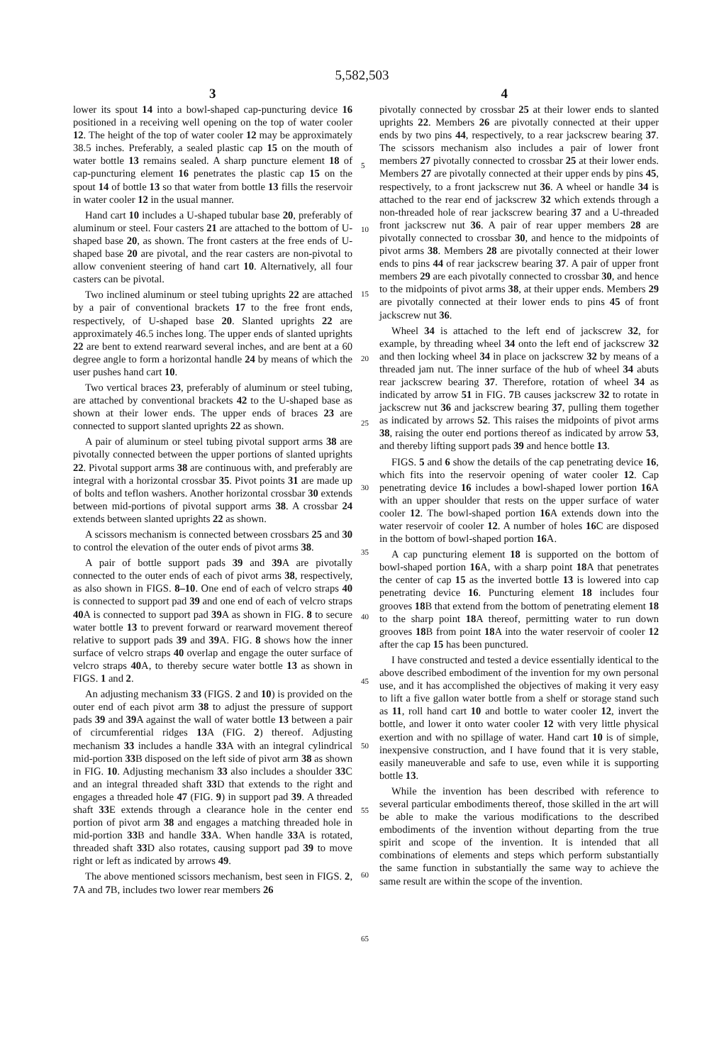5,582,503
3 4
lower its spout 14 into a bowl-shaped cap-puncturing device 16 positioned in a receiving well opening on the top of water cooler 12. The height of the top of water cooler 12 may be approximately 38.5 inches. Preferably, a sealed plastic cap 15 on the mouth of water bottle 13 remains sealed. A sharp puncture element 18 of cap-puncturing element 16 penetrates the plastic cap 15 on the spout 14 of bottle 13 so that water from bottle 13 fills the reservoir in water cooler 12 in the usual manner.
Hand cart 10 includes a U-shaped tubular base 20, preferably of aluminum or steel. Four casters 21 are attached to the bottom of U-shaped base 20, as shown. The front casters at the free ends of U-shaped base 20 are pivotal, and the rear casters are non-pivotal to allow convenient steering of hand cart 10. Alternatively, all four casters can be pivotal.
Two inclined aluminum or steel tubing uprights 22 are attached by a pair of conventional brackets 17 to the free front ends, respectively, of U-shaped base 20. Slanted uprights 22 are approximately 46.5 inches long. The upper ends of slanted uprights 22 are bent to extend rearward several inches, and are bent at a 60 degree angle to form a horizontal handle 24 by means of which the user pushes hand cart 10.
Two vertical braces 23, preferably of aluminum or steel tubing, are attached by conventional brackets 42 to the U-shaped base as shown at their lower ends. The upper ends of braces 23 are connected to support slanted uprights 22 as shown.
A pair of aluminum or steel tubing pivotal support arms 38 are pivotally connected between the upper portions of slanted uprights 22. Pivotal support arms 38 are continuous with, and preferably are integral with a horizontal crossbar 35. Pivot points 31 are made up of bolts and teflon washers. Another horizontal crossbar 30 extends between mid-portions of pivotal support arms 38. A crossbar 24 extends between slanted uprights 22 as shown.
A scissors mechanism is connected between crossbars 25 and 30 to control the elevation of the outer ends of pivot arms 38.
A pair of bottle support pads 39 and 39 A are pivotally connected to the outer ends of each of pivot arms 38, respectively, as also shown in FIGS. 8–10. One end of each of velcro straps 40 is connected to support pad 39 and one end of each of velcro straps 40 A is connected to support pad 39 A as shown in FIG. 8 to secure water bottle 13 to prevent forward or rearward movement thereof relative to support pads 39 and 39 A. FIG. 8 shows how the inner surface of velcro straps 40 overlap and engage the outer surface of velcro straps 40 A, to thereby secure water bottle 13 as shown in FIGS. 1 and 2.
An adjusting mechanism 33 (FIGS. 2 and 10) is provided on the outer end of each pivot arm 38 to adjust the pressure of support pads 39 and 39 A against the wall of water bottle 13 between a pair of circumferential ridges 13 A (FIG. 2) thereof. Adjusting mechanism 33 includes a handle 33 A with an integral cylindrical mid-portion 33 B disposed on the left side of pivot arm 38 as shown in FIG. 10. Adjusting mechanism 33 also includes a shoulder 33 C and an integral threaded shaft 33 D that extends to the right and engages a threaded hole 47 (FIG. 9) in support pad 39. A threaded shaft 33 E extends through a clearance hole in the center end portion of pivot arm 38 and engages a matching threaded hole in mid-portion 33 B and handle 33 A. When handle 33 A is rotated, threaded shaft 33 D also rotates, causing support pad 39 to move right or left as indicated by arrows 49.
The above mentioned scissors mechanism, best seen in FIGS. 2, 7 A and 7 B, includes two lower rear members 26
5
10
15
20
25
30
35
40
45
50
55
60
65
pivotally connected by crossbar 25 at their lower ends to slanted uprights 22. Members 26 are pivotally connected at their upper ends by two pins 44, respectively, to a rear jackscrew bearing 37. The scissors mechanism also includes a pair of lower front members 27 pivotally connected to crossbar 25 at their lower ends. Members 27 are pivotally connected at their upper ends by pins 45, respectively, to a front jackscrew nut 36. A wheel or handle 34 is attached to the rear end of jackscrew 32 which extends through a non-threaded hole of rear jackscrew bearing 37 and a U-threaded front jackscrew nut 36. A pair of rear upper members 28 are pivotally connected to crossbar 30, and hence to the midpoints of pivot arms 38. Members 28 are pivotally connected at their lower ends to pins 44 of rear jackscrew bearing 37. A pair of upper front members 29 are each pivotally connected to crossbar 30, and hence to the midpoints of pivot arms 38, at their upper ends. Members 29 are pivotally connected at their lower ends to pins 45 of front jackscrew nut 36.
Wheel 34 is attached to the left end of jackscrew 32, for example, by threading wheel 34 onto the left end of jackscrew 32 and then locking wheel 34 in place on jackscrew 32 by means of a threaded jam nut. The inner surface of the hub of wheel 34 abuts rear jackscrew bearing 37. Therefore, rotation of wheel 34 as indicated by arrow 51 in FIG. 7 B causes jackscrew 32 to rotate in jackscrew nut 36 and jackscrew bearing 37, pulling them together as indicated by arrows 52. This raises the midpoints of pivot arms 38, raising the outer end portions thereof as indicated by arrow 53, and thereby lifting support pads 39 and hence bottle 13.
FIGS. 5 and 6 show the details of the cap penetrating device 16, which fits into the reservoir opening of water cooler 12. Cap penetrating device 16 includes a bowl-shaped lower portion 16 A with an upper shoulder that rests on the upper surface of water cooler 12. The bowl-shaped portion 16 A extends down into the water reservoir of cooler 12. A number of holes 16 C are disposed in the bottom of bowl-shaped portion 16 A.
A cap puncturing element 18 is supported on the bottom of bowl-shaped portion 16 A, with a sharp point 18 A that penetrates the center of cap 15 as the inverted bottle 13 is lowered into cap penetrating device 16. Puncturing element 18 includes four grooves 18 B that extend from the bottom of penetrating element 18 to the sharp point 18 A thereof, permitting water to run down grooves 18 B from point 18 A into the water reservoir of cooler 12 after the cap 15 has been punctured.
I have constructed and tested a device essentially identical to the above described embodiment of the invention for my own personal use, and it has accomplished the objectives of making it very easy to lift a five gallon water bottle from a shelf or storage stand such as 11, roll hand cart 10 and bottle to water cooler 12, invert the bottle, and lower it onto water cooler 12 with very little physical exertion and with no spillage of water. Hand cart 10 is of simple, inexpensive construction, and I have found that it is very stable, easily maneuverable and safe to use, even while it is supporting bottle 13.
While the invention has been described with reference to several particular embodiments thereof, those skilled in the art will be able to make the various modifications to the described embodiments of the invention without departing from the true spirit and scope of the invention. It is intended that all combinations of elements and steps which perform substantially the same function in substantially the same way to achieve the same result are within the scope of the invention.